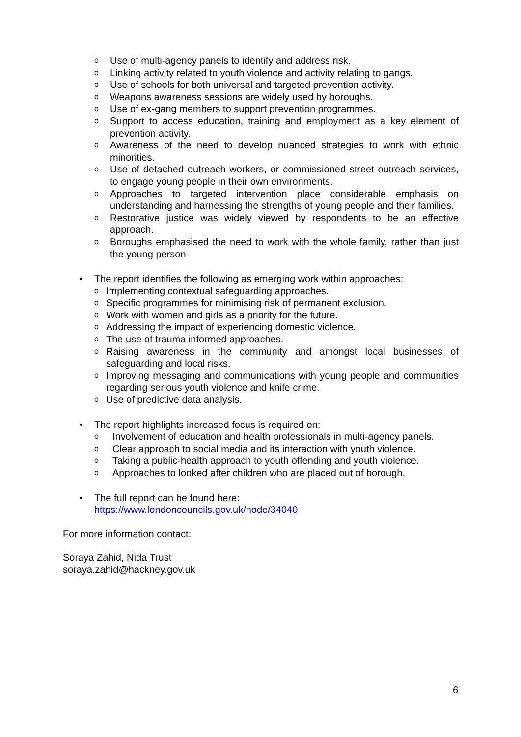o Use of multi-agency panels to identify and address risk.
o Linking activity related to youth violence and activity relating to gangs.
o Use of schools for both universal and targeted prevention activity.
o Weapons awareness sessions are widely used by boroughs.
o Use of ex-gang members to support prevention programmes.
o Support to access education, training and employment as a key element of prevention activity.
o Awareness of the need to develop nuanced strategies to work with ethnic minorities.
o Use of detached outreach workers, or commissioned street outreach services, to engage young people in their own environments.
o Approaches to targeted intervention place considerable emphasis on understanding and harnessing the strengths of young people and their families.
o Restorative justice was widely viewed by respondents to be an effective approach.
o Boroughs emphasised the need to work with the whole family, rather than just the young person
• The report identifies the following as emerging work within approaches:
o Implementing contextual safeguarding approaches.
o Specific programmes for minimising risk of permanent exclusion.
o Work with women and girls as a priority for the future.
o Addressing the impact of experiencing domestic violence.
o The use of trauma informed approaches.
o Raising awareness in the community and amongst local businesses of safeguarding and local risks.
o Improving messaging and communications with young people and communities regarding serious youth violence and knife crime.
o Use of predictive data analysis.
• The report highlights increased focus is required on:
o Involvement of education and health professionals in multi-agency panels.
o Clear approach to social media and its interaction with youth violence.
o Taking a public-health approach to youth offending and youth violence.
o Approaches to looked after children who are placed out of borough.
• The full report can be found here:
https://www.londoncouncils.gov.uk/node/34040
For more information contact:
Soraya Zahid, Nida Trust
soraya.zahid@hackney.gov.uk
6